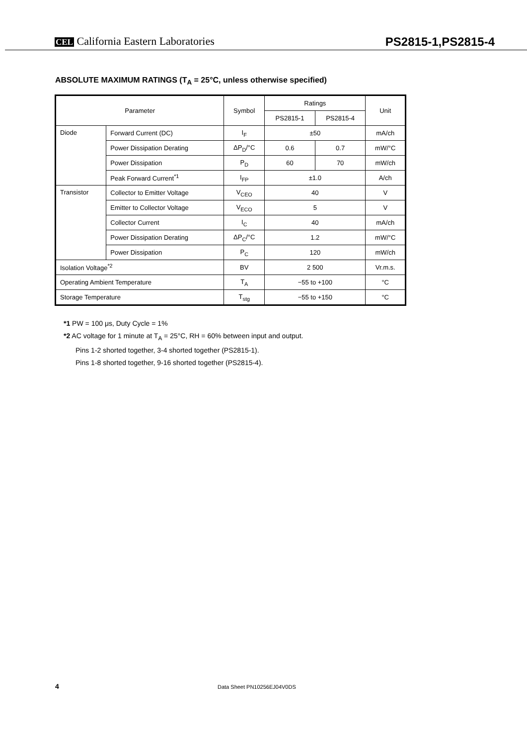CEL California Eastern Laboratories
PS2815-1,PS2815-4
ABSOLUTE MAXIMUM RATINGS (T<sub>A</sub> = 25°C, unless otherwise specified)
| Parameter | | Symbol | Ratings | | Unit |
| --- | --- | --- | --- | --- | --- |
| | | | PS2815-1 | PS2815-4 | |
| Diode | Forward Current (DC) | I<sub>F</sub> | ±50 | | mA/ch |
| | Power Dissipation Derating | ΔP<sub>D</sub>/°C | 0.6 | 0.7 | mW/°C |
| | Power Dissipation | P<sub>D</sub> | 60 | 70 | mW/ch |
| | Peak Forward Current<sup>*1</sup> | I<sub>FP</sub> | ±1.0 | | A/ch |
| Transistor | Collector to Emitter Voltage | V<sub>CEO</sub> | 40 | | V |
| | Emitter to Collector Voltage | V<sub>ECO</sub> | 5 | | V |
| | Collector Current | I<sub>C</sub> | 40 | | mA/ch |
| | Power Dissipation Derating | ΔP<sub>C</sub>/°C | 1.2 | | mW/°C |
| | Power Dissipation | P<sub>C</sub> | 120 | | mW/ch |
| Isolation Voltage<sup>*2</sup> | | BV | 2 500 | | Vr.m.s. |
| Operating Ambient Temperature | | T<sub>A</sub> | −55 to +100 | | °C |
| Storage Temperature | | T<sub>stg</sub> | −55 to +150 | | °C |
*1 PW = 100 μs, Duty Cycle = 1%
*2 AC voltage for 1 minute at T<sub>A</sub> = 25°C, RH = 60% between input and output.
Pins 1-2 shorted together, 3-4 shorted together (PS2815-1).
Pins 1-8 shorted together, 9-16 shorted together (PS2815-4).
4 Data Sheet PN10256EJ04V0DS